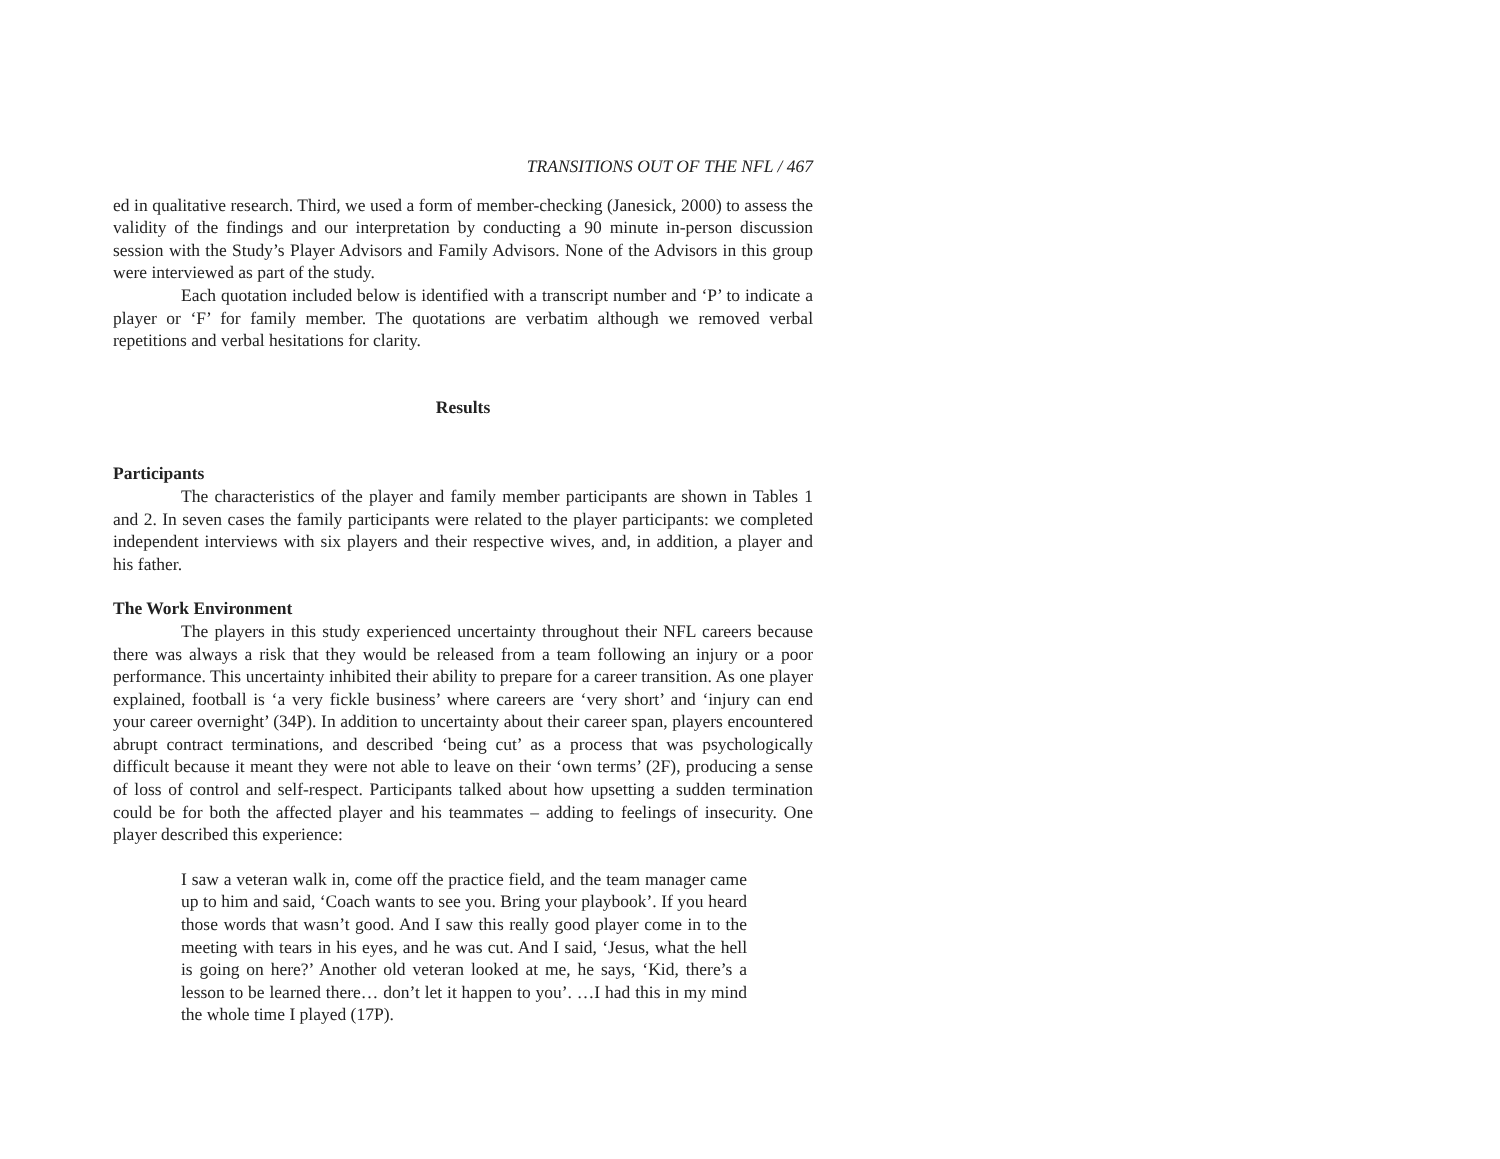TRANSITIONS OUT OF THE NFL / 467
ed in qualitative research. Third, we used a form of member-checking (Janesick, 2000) to assess the validity of the findings and our interpretation by conducting a 90 minute in-person discussion session with the Study’s Player Advisors and Family Advisors. None of the Advisors in this group were interviewed as part of the study.
Each quotation included below is identified with a transcript number and ‘P’ to indicate a player or ‘F’ for family member. The quotations are verbatim although we removed verbal repetitions and verbal hesitations for clarity.
Results
Participants
The characteristics of the player and family member participants are shown in Tables 1 and 2. In seven cases the family participants were related to the player participants: we completed independent interviews with six players and their respective wives, and, in addition, a player and his father.
The Work Environment
The players in this study experienced uncertainty throughout their NFL careers because there was always a risk that they would be released from a team following an injury or a poor performance. This uncertainty inhibited their ability to prepare for a career transition. As one player explained, football is ‘a very fickle business’ where careers are ‘very short’ and ‘injury can end your career overnight’ (34P). In addition to uncertainty about their career span, players encountered abrupt contract terminations, and described ‘being cut’ as a process that was psychologically difficult because it meant they were not able to leave on their ‘own terms’ (2F), producing a sense of loss of control and self-respect. Participants talked about how upsetting a sudden termination could be for both the affected player and his teammates – adding to feelings of insecurity. One player described this experience:
I saw a veteran walk in, come off the practice field, and the team manager came up to him and said, ‘Coach wants to see you. Bring your playbook’. If you heard those words that wasn’t good. And I saw this really good player come in to the meeting with tears in his eyes, and he was cut. And I said, ‘Jesus, what the hell is going on here?’ Another old veteran looked at me, he says, ‘Kid, there’s a lesson to be learned there… don’t let it happen to you’. …I had this in my mind the whole time I played (17P).